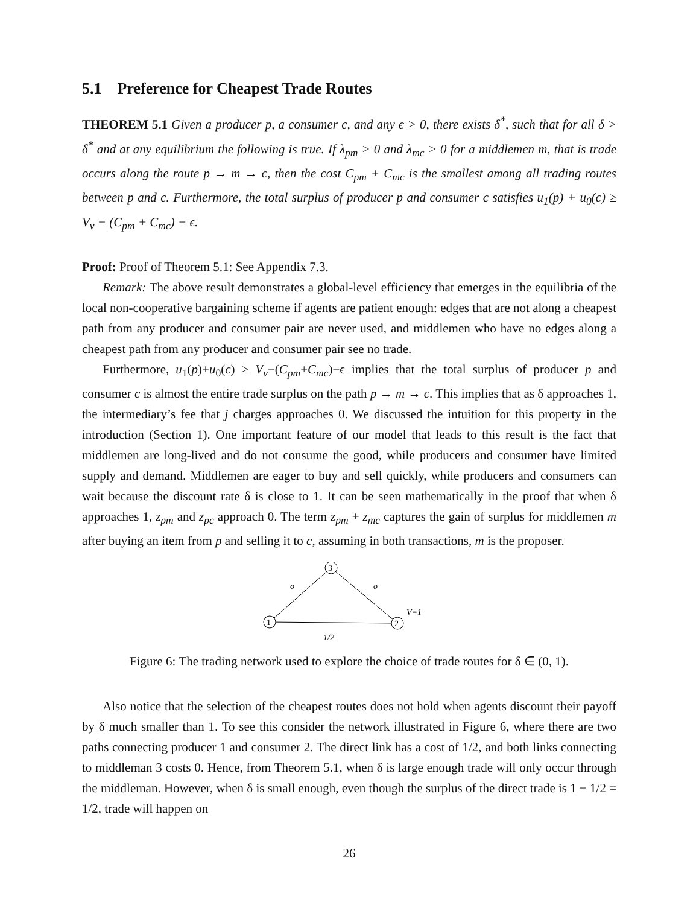5.1 Preference for Cheapest Trade Routes
THEOREM 5.1 Given a producer p, a consumer c, and any ϵ > 0, there exists δ<sup>*</sup>, such that for all δ > δ<sup>*</sup> and at any equilibrium the following is true. If λ<sub>pm</sub> > 0 and λ<sub>mc</sub> > 0 for a middlemen m, that is trade occurs along the route p → m → c, then the cost C<sub>pm</sub> + C<sub>mc</sub> is the smallest among all trading routes between p and c. Furthermore, the total surplus of producer p and consumer c satisfies u<sub>1</sub>(p) + u<sub>0</sub>(c) ≥ V<sub>v</sub> − (C<sub>pm</sub> + C<sub>mc</sub>) − ϵ.
Proof: Proof of Theorem 5.1: See Appendix 7.3.
Remark: The above result demonstrates a global-level efficiency that emerges in the equilibria of the local non-cooperative bargaining scheme if agents are patient enough: edges that are not along a cheapest path from any producer and consumer pair are never used, and middlemen who have no edges along a cheapest path from any producer and consumer pair see no trade.
Furthermore, u<sub>1</sub>(p)+u<sub>0</sub>(c) ≥ V<sub>v</sub>−(C<sub>pm</sub>+C<sub>mc</sub>)−ϵ implies that the total surplus of producer p and consumer c is almost the entire trade surplus on the path p → m → c. This implies that as δ approaches 1, the intermediary’s fee that j charges approaches 0. We discussed the intuition for this property in the introduction (Section 1). One important feature of our model that leads to this result is the fact that middlemen are long-lived and do not consume the good, while producers and consumer have limited supply and demand. Middlemen are eager to buy and sell quickly, while producers and consumers can wait because the discount rate δ is close to 1. It can be seen mathematically in the proof that when δ approaches 1, z<sub>pm</sub> and z<sub>pc</sub> approach 0. The term z<sub>pm</sub> + z<sub>mc</sub> captures the gain of surplus for middlemen m after buying an item from p and selling it to c, assuming in both transactions, m is the proposer.
3
1
2
o
o
V=1
1/2
Figure 6: The trading network used to explore the choice of trade routes for δ ∈ (0, 1).
Also notice that the selection of the cheapest routes does not hold when agents discount their payoff by δ much smaller than 1. To see this consider the network illustrated in Figure 6, where there are two paths connecting producer 1 and consumer 2. The direct link has a cost of 1/2, and both links connecting to middleman 3 costs 0. Hence, from Theorem 5.1, when δ is large enough trade will only occur through the middleman. However, when δ is small enough, even though the surplus of the direct trade is 1 − 1/2 = 1/2, trade will happen on
26